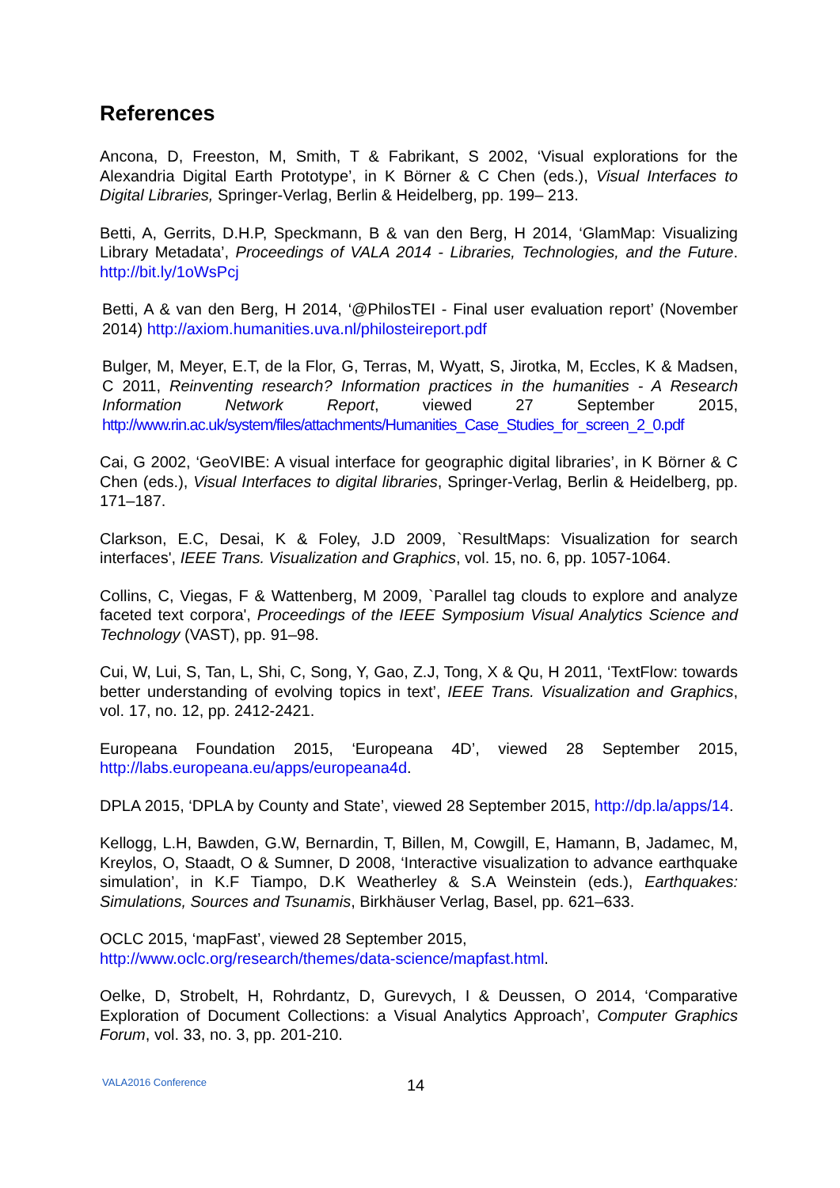References
Ancona, D, Freeston, M, Smith, T & Fabrikant, S 2002, ‘Visual explorations for the Alexandria Digital Earth Prototype’, in K Börner & C Chen (eds.), Visual Interfaces to Digital Libraries, Springer-Verlag, Berlin & Heidelberg, pp. 199– 213.
Betti, A, Gerrits, D.H.P, Speckmann, B & van den Berg, H 2014, ‘GlamMap: Visualizing Library Metadata’, Proceedings of VALA 2014 - Libraries, Technologies, and the Future. http://bit.ly/1oWsPcj
Betti, A & van den Berg, H 2014, ‘@PhilosTEI - Final user evaluation report’ (November 2014) http://axiom.humanities.uva.nl/philosteireport.pdf
Bulger, M, Meyer, E.T, de la Flor, G, Terras, M, Wyatt, S, Jirotka, M, Eccles, K & Madsen, C 2011, Reinventing research? Information practices in the humanities - A Research Information Network Report, viewed 27 September 2015, http://www.rin.ac.uk/system/files/attachments/Humanities_Case_Studies_for_screen_2_0.pdf
Cai, G 2002, ‘GeoVIBE: A visual interface for geographic digital libraries’, in K Börner & C Chen (eds.), Visual Interfaces to digital libraries, Springer-Verlag, Berlin & Heidelberg, pp. 171–187.
Clarkson, E.C, Desai, K & Foley, J.D 2009, `ResultMaps: Visualization for search interfaces', IEEE Trans. Visualization and Graphics, vol. 15, no. 6, pp. 1057-1064.
Collins, C, Viegas, F & Wattenberg, M 2009, `Parallel tag clouds to explore and analyze faceted text corpora', Proceedings of the IEEE Symposium Visual Analytics Science and Technology (VAST), pp. 91–98.
Cui, W, Lui, S, Tan, L, Shi, C, Song, Y, Gao, Z.J, Tong, X & Qu, H 2011, ‘TextFlow: towards better understanding of evolving topics in text’, IEEE Trans. Visualization and Graphics, vol. 17, no. 12, pp. 2412-2421.
Europeana Foundation 2015, ‘Europeana 4D’, viewed 28 September 2015, http://labs.europeana.eu/apps/europeana4d.
DPLA 2015, ‘DPLA by County and State’, viewed 28 September 2015, http://dp.la/apps/14.
Kellogg, L.H, Bawden, G.W, Bernardin, T, Billen, M, Cowgill, E, Hamann, B, Jadamec, M, Kreylos, O, Staadt, O & Sumner, D 2008, ‘Interactive visualization to advance earthquake simulation’, in K.F Tiampo, D.K Weatherley & S.A Weinstein (eds.), Earthquakes: Simulations, Sources and Tsunamis, Birkhäuser Verlag, Basel, pp. 621–633.
OCLC 2015, ‘mapFast’, viewed 28 September 2015,
http://www.oclc.org/research/themes/data-science/mapfast.html.
Oelke, D, Strobelt, H, Rohrdantz, D, Gurevych, I & Deussen, O 2014, ‘Comparative Exploration of Document Collections: a Visual Analytics Approach’, Computer Graphics Forum, vol. 33, no. 3, pp. 201-210.
VALA2016 Conference 14